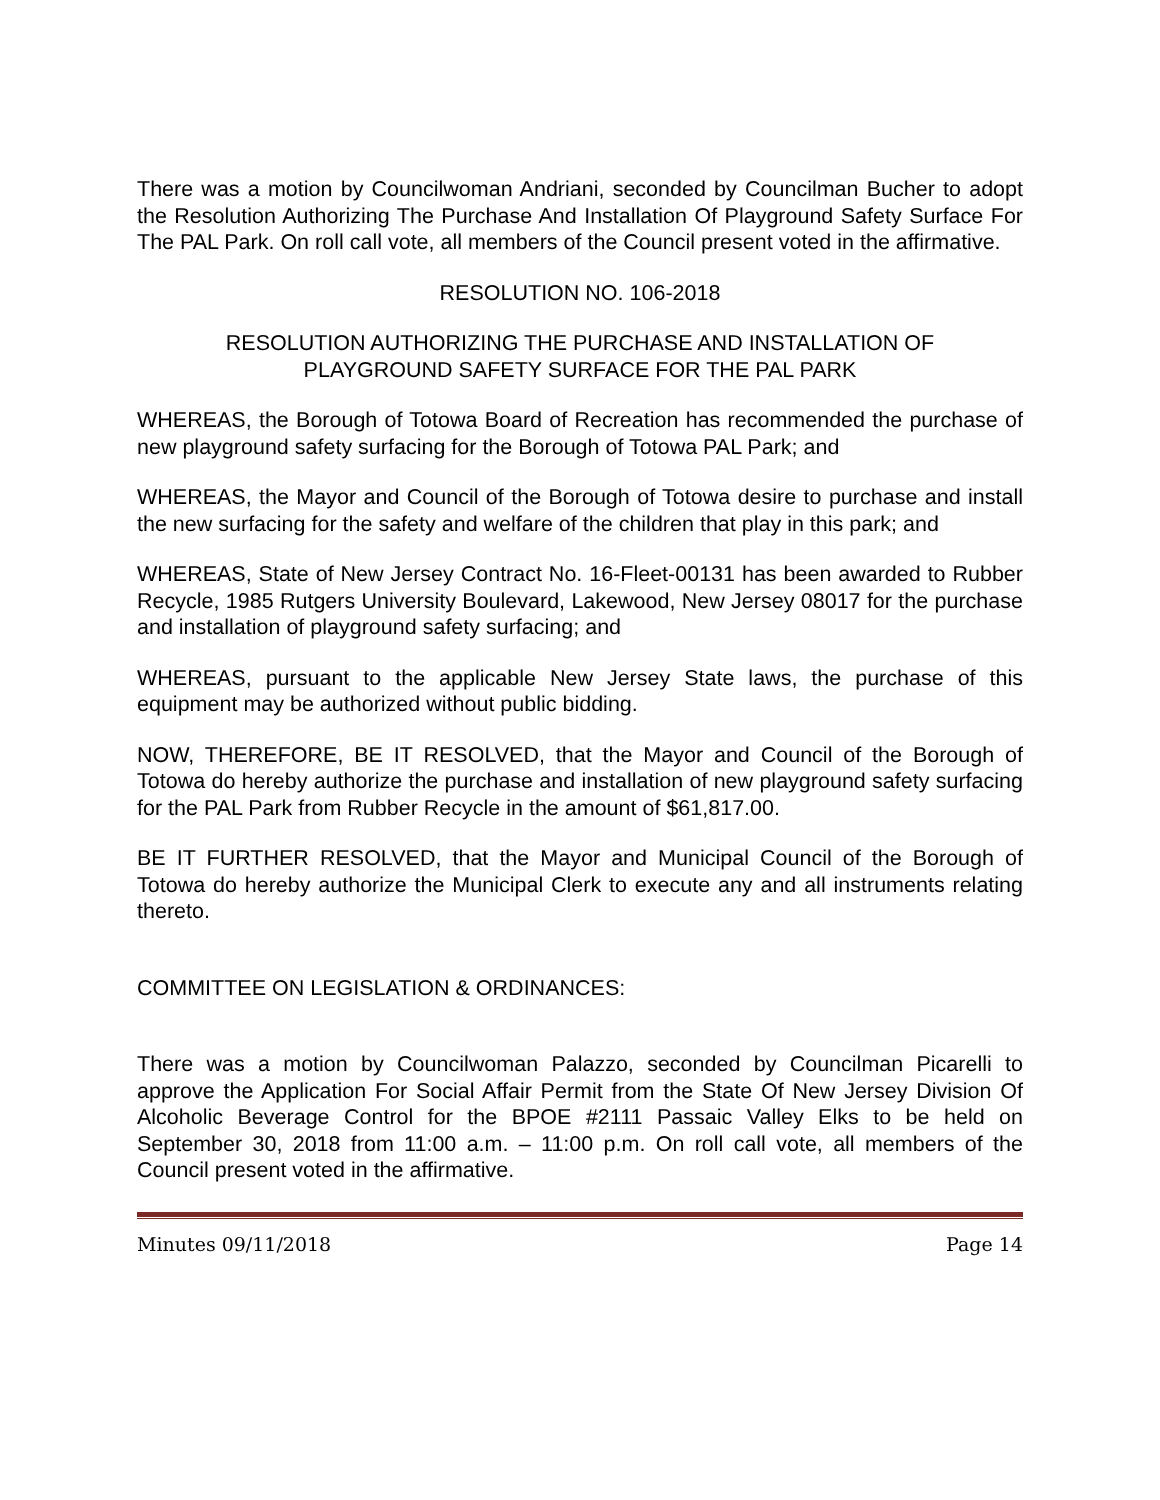There was a motion by Councilwoman Andriani, seconded by Councilman Bucher to adopt the Resolution Authorizing The Purchase And Installation Of Playground Safety Surface For The PAL Park. On roll call vote, all members of the Council present voted in the affirmative.
RESOLUTION NO. 106-2018
RESOLUTION AUTHORIZING THE PURCHASE AND INSTALLATION OF
PLAYGROUND SAFETY SURFACE FOR THE PAL PARK
WHEREAS, the Borough of Totowa Board of Recreation has recommended the purchase of new playground safety surfacing for the Borough of Totowa PAL Park; and
WHEREAS, the Mayor and Council of the Borough of Totowa desire to purchase and install the new surfacing for the safety and welfare of the children that play in this park; and
WHEREAS, State of New Jersey Contract No. 16-Fleet-00131 has been awarded to Rubber Recycle, 1985 Rutgers University Boulevard, Lakewood, New Jersey 08017 for the purchase and installation of playground safety surfacing; and
WHEREAS, pursuant to the applicable New Jersey State laws, the purchase of this equipment may be authorized without public bidding.
NOW, THEREFORE, BE IT RESOLVED, that the Mayor and Council of the Borough of Totowa do hereby authorize the purchase and installation of new playground safety surfacing for the PAL Park from Rubber Recycle in the amount of $61,817.00.
BE IT FURTHER RESOLVED, that the Mayor and Municipal Council of the Borough of Totowa do hereby authorize the Municipal Clerk to execute any and all instruments relating thereto.
COMMITTEE ON LEGISLATION & ORDINANCES:
There was a motion by Councilwoman Palazzo, seconded by Councilman Picarelli to approve the Application For Social Affair Permit from the State Of New Jersey Division Of Alcoholic Beverage Control for the BPOE #2111 Passaic Valley Elks to be held on September 30, 2018 from 11:00 a.m. – 11:00 p.m. On roll call vote, all members of the Council present voted in the affirmative.
Minutes 09/11/2018 Page 14